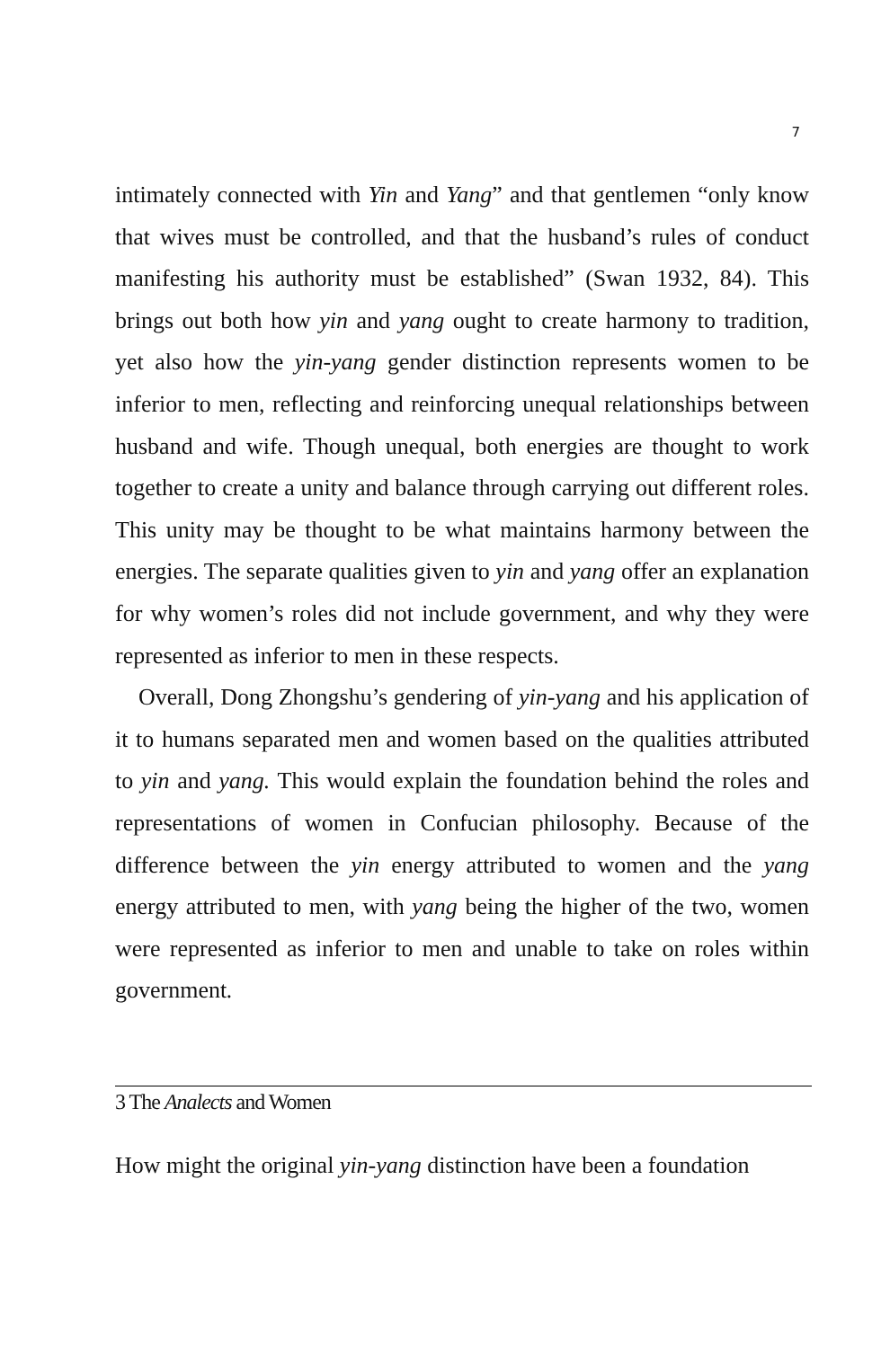7
intimately connected with Yin and Yang” and that gentlemen “only know that wives must be controlled, and that the husband’s rules of conduct manifesting his authority must be established” (Swan 1932, 84). This brings out both how yin and yang ought to create harmony to tradition, yet also how the yin-yang gender distinction represents women to be inferior to men, reflecting and reinforcing unequal relationships between husband and wife. Though unequal, both energies are thought to work together to create a unity and balance through carrying out different roles. This unity may be thought to be what maintains harmony between the energies. The separate qualities given to yin and yang offer an explanation for why women’s roles did not include government, and why they were represented as inferior to men in these respects.
Overall, Dong Zhongshu’s gendering of yin-yang and his application of it to humans separated men and women based on the qualities attributed to yin and yang. This would explain the foundation behind the roles and representations of women in Confucian philosophy. Because of the difference between the yin energy attributed to women and the yang energy attributed to men, with yang being the higher of the two, women were represented as inferior to men and unable to take on roles within government.
3 The Analects and Women
How might the original yin-yang distinction have been a foundation